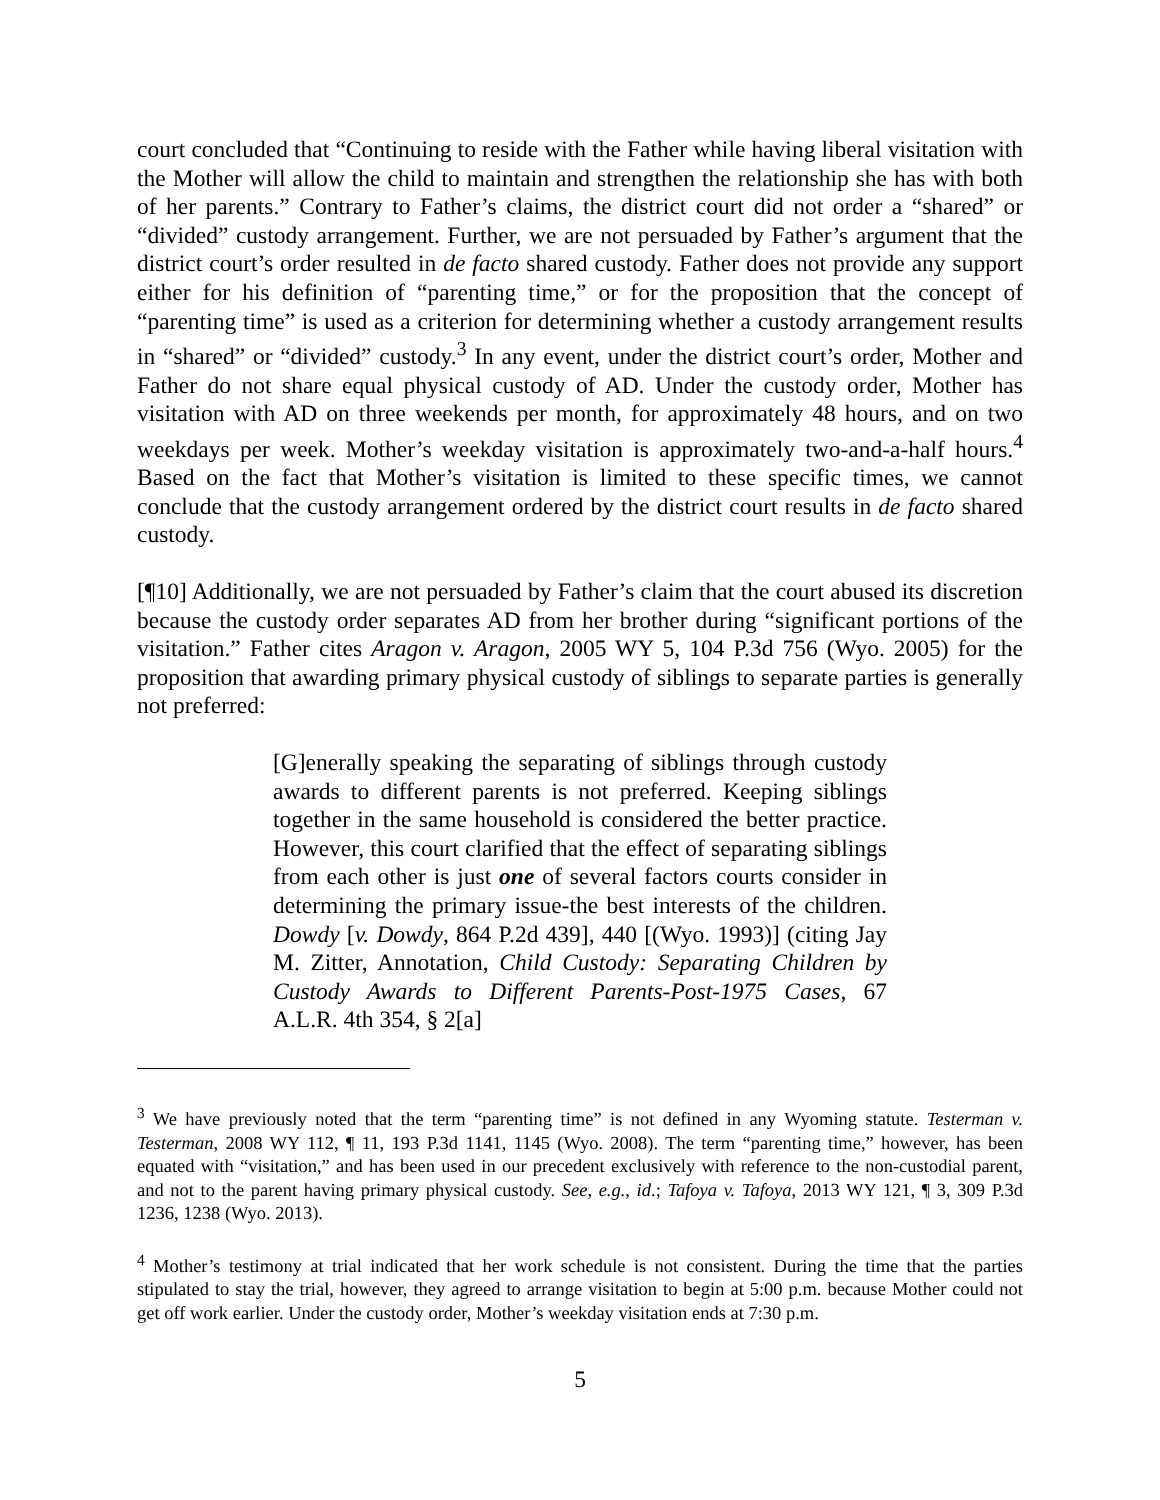court concluded that “Continuing to reside with the Father while having liberal visitation with the Mother will allow the child to maintain and strengthen the relationship she has with both of her parents.” Contrary to Father’s claims, the district court did not order a “shared” or “divided” custody arrangement. Further, we are not persuaded by Father’s argument that the district court’s order resulted in de facto shared custody. Father does not provide any support either for his definition of “parenting time,” or for the proposition that the concept of “parenting time” is used as a criterion for determining whether a custody arrangement results in “shared” or “divided” custody.<sup>3</sup> In any event, under the district court’s order, Mother and Father do not share equal physical custody of AD. Under the custody order, Mother has visitation with AD on three weekends per month, for approximately 48 hours, and on two weekdays per week. Mother’s weekday visitation is approximately two-and-a-half hours.<sup>4</sup> Based on the fact that Mother’s visitation is limited to these specific times, we cannot conclude that the custody arrangement ordered by the district court results in de facto shared custody.
[¶10] Additionally, we are not persuaded by Father’s claim that the court abused its discretion because the custody order separates AD from her brother during “significant portions of the visitation.” Father cites Aragon v. Aragon, 2005 WY 5, 104 P.3d 756 (Wyo. 2005) for the proposition that awarding primary physical custody of siblings to separate parties is generally not preferred:
[G]enerally speaking the separating of siblings through custody awards to different parents is not preferred. Keeping siblings together in the same household is considered the better practice. However, this court clarified that the effect of separating siblings from each other is just one of several factors courts consider in determining the primary issue-the best interests of the children. Dowdy [v. Dowdy, 864 P.2d 439], 440 [(Wyo. 1993)] (citing Jay M. Zitter, Annotation, Child Custody: Separating Children by Custody Awards to Different Parents-Post-1975 Cases, 67 A.L.R. 4th 354, § 2[a]
<sup>3</sup> We have previously noted that the term “parenting time” is not defined in any Wyoming statute. Testerman v. Testerman, 2008 WY 112, ¶ 11, 193 P.3d 1141, 1145 (Wyo. 2008). The term “parenting time,” however, has been equated with “visitation,” and has been used in our precedent exclusively with reference to the non-custodial parent, and not to the parent having primary physical custody. See, e.g., id.; Tafoya v. Tafoya, 2013 WY 121, ¶ 3, 309 P.3d 1236, 1238 (Wyo. 2013).
<sup>4</sup> Mother’s testimony at trial indicated that her work schedule is not consistent. During the time that the parties stipulated to stay the trial, however, they agreed to arrange visitation to begin at 5:00 p.m. because Mother could not get off work earlier. Under the custody order, Mother’s weekday visitation ends at 7:30 p.m.
5